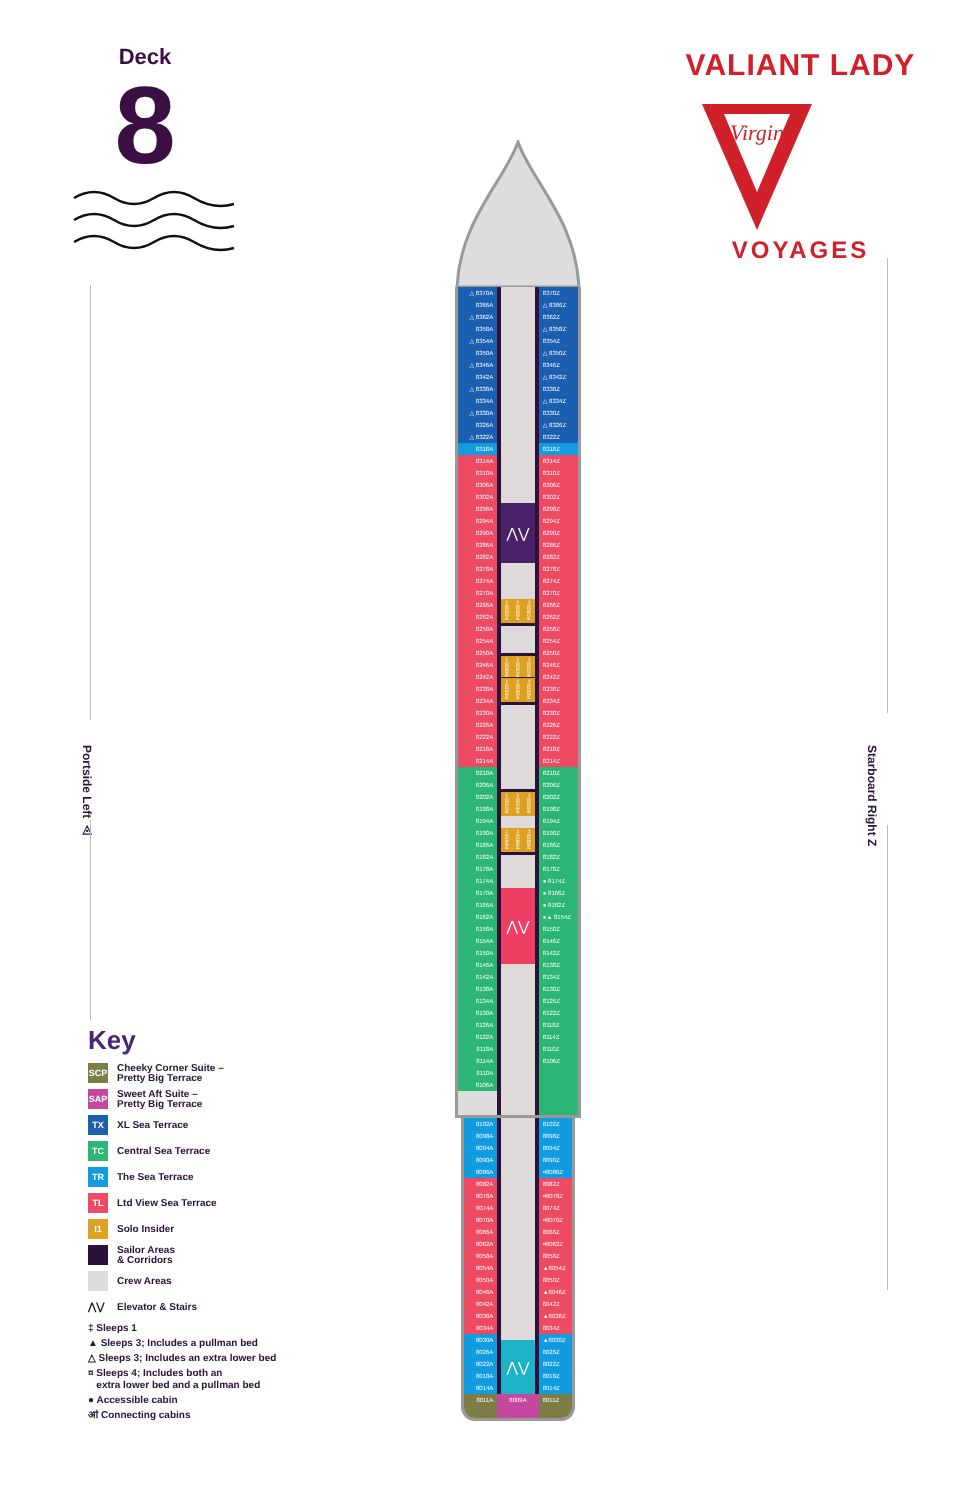Deck
8
Portside Left ◬
Key
SCP
Cheeky Corner Suite –
Pretty Big Terrace
SAP
Sweet Aft Suite –
Pretty Big Terrace
TX
XL Sea Terrace
TC
Central Sea Terrace
TR
The Sea Terrace
TL
Ltd View Sea Terrace
I1
Solo Insider
Sailor Areas
& Corridors
Crew Areas
⋀⋁ Elevator & Stairs
‡ Sleeps 1
▲ Sleeps 3; Includes a pullman bed
△ Sleeps 3; Includes an extra lower bed
¤ Sleeps 4; Includes both an
extra lower bed and a pullman bed
● Accessible cabin
ॴ Connecting cabins
△ 8370A
8366A
△ 8362A
8358A
△ 8354A
8350A
△ 8346A
8342A
△ 8338A
8334A
△ 8330A
8326A
△ 8322A
8318A
8314A
8310A
8306A
8302A
8298A
8294A
8290A
8286A
8282A
8278A
8274A
8270A
8266A
8262A
8258A
8254A
8250A
8246A
8242A
8238A
8234A
8230A
8226A
8222A
8218A
8214A
8210A
8206A
8202A
8198A
8194A
8190A
8186A
8182A
8178A
8174A
8170A
8166A
8162A
8158A
8154A
8150A
8146A
8142A
8138A
8134A
8130A
8126A
8122A
8118A
8114A
8110A
8106A
⋀⋁
‡8256M
‡8258M
‡8260M
‡8248M
‡8250M
‡8252M
‡8234M
‡8236M
‡8238M
‡8202M
‡8204M
‡8206M
‡8184M
‡8186M
‡8188M
⋀⋁
8370Z
△ 8366Z
8362Z
△ 8358Z
8354Z
△ 8350Z
8346Z
△ 8342Z
8338Z
△ 8334Z
8330Z
△ 8326Z
8322Z
8318Z
8314Z
8310Z
8306Z
8302Z
8298Z
8294Z
8290Z
8286Z
8282Z
8278Z
8274Z
8270Z
8266Z
8262Z
8258Z
8254Z
8250Z
8246Z
8242Z
8238Z
8234Z
8230Z
8226Z
8222Z
8218Z
8214Z
8210Z
8206Z
8202Z
8198Z
8194Z
8190Z
8186Z
8182Z
8178Z
● 8174Z
● 8166Z
● 8162Z
●▲ 8154Z
8150Z
8146Z
8142Z
8138Z
8134Z
8130Z
8126Z
8122Z
8118Z
8114Z
8110Z
8106Z
8102A
8098A
8094A
8090A
8086A
8082A
8078A
8074A
8070A
8066A
8062A
8058A
8054A
8050A
8046A
8042A
8038A
8034A
8030A
8026A
8022A
8018A
8014A
8011A
⋀⋁
8009A
8102Z
8098Z
8094Z
8090Z
¤8086Z
8082Z
¤8078Z
8074Z
¤8070Z
8066Z
¤8062Z
8058Z
▲8054Z
8050Z
▲8046Z
8042Z
▲8038Z
8034Z
▲8030Z
8026Z
8022Z
8018Z
8014Z
8011Z
VALIANT LADY
Virgin
VOYAGES
Starboard Right Z